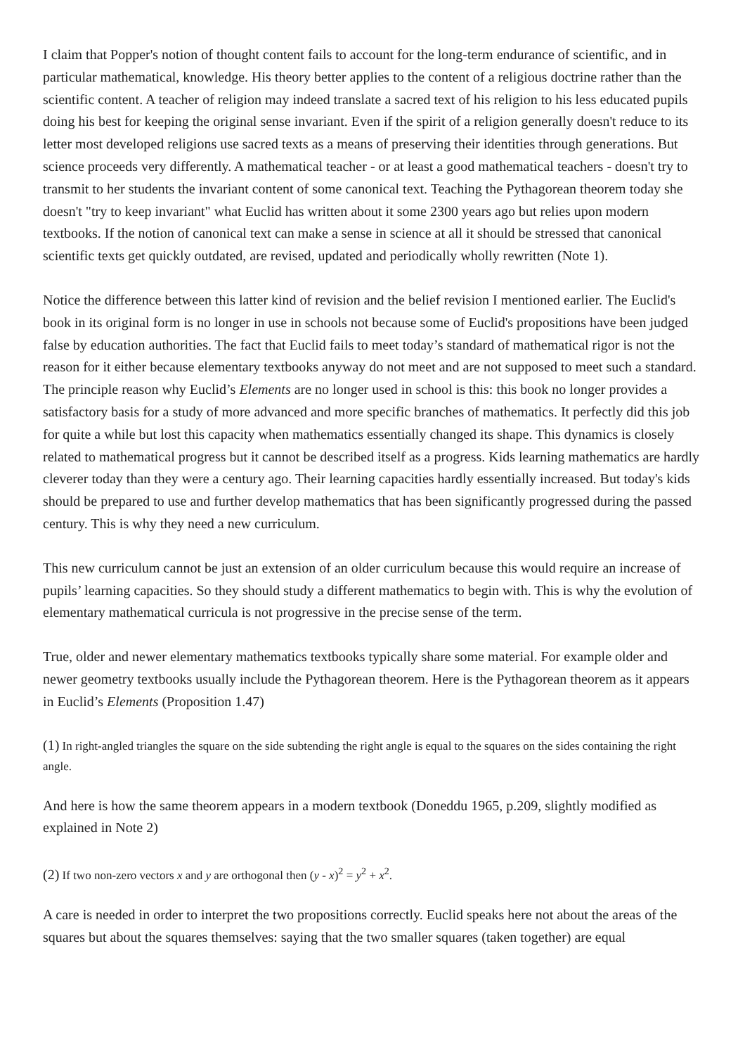I claim that Popper's notion of thought content fails to account for the long-term endurance of scientific, and in particular mathematical, knowledge. His theory better applies to the content of a religious doctrine rather than the scientific content. A teacher of religion may indeed translate a sacred text of his religion to his less educated pupils doing his best for keeping the original sense invariant. Even if the spirit of a religion generally doesn't reduce to its letter most developed religions use sacred texts as a means of preserving their identities through generations. But science proceeds very differently. A mathematical teacher - or at least a good mathematical teachers - doesn't try to transmit to her students the invariant content of some canonical text. Teaching the Pythagorean theorem today she doesn't "try to keep invariant" what Euclid has written about it some 2300 years ago but relies upon modern textbooks. If the notion of canonical text can make a sense in science at all it should be stressed that canonical scientific texts get quickly outdated, are revised, updated and periodically wholly rewritten (Note 1).
Notice the difference between this latter kind of revision and the belief revision I mentioned earlier. The Euclid's book in its original form is no longer in use in schools not because some of Euclid's propositions have been judged false by education authorities. The fact that Euclid fails to meet today’s standard of mathematical rigor is not the reason for it either because elementary textbooks anyway do not meet and are not supposed to meet such a standard. The principle reason why Euclid’s Elements are no longer used in school is this: this book no longer provides a satisfactory basis for a study of more advanced and more specific branches of mathematics. It perfectly did this job for quite a while but lost this capacity when mathematics essentially changed its shape. This dynamics is closely related to mathematical progress but it cannot be described itself as a progress. Kids learning mathematics are hardly cleverer today than they were a century ago. Their learning capacities hardly essentially increased. But today's kids should be prepared to use and further develop mathematics that has been significantly progressed during the passed century. This is why they need a new curriculum.
This new curriculum cannot be just an extension of an older curriculum because this would require an increase of pupils’ learning capacities. So they should study a different mathematics to begin with. This is why the evolution of elementary mathematical curricula is not progressive in the precise sense of the term.
True, older and newer elementary mathematics textbooks typically share some material. For example older and newer geometry textbooks usually include the Pythagorean theorem. Here is the Pythagorean theorem as it appears in Euclid’s Elements (Proposition 1.47)
(1) In right-angled triangles the square on the side subtending the right angle is equal to the squares on the sides containing the right angle.
And here is how the same theorem appears in a modern textbook (Doneddu 1965, p.209, slightly modified as explained in Note 2)
(2) If two non-zero vectors x and y are orthogonal then (y - x)<sup>2</sup> = y<sup>2</sup> + x<sup>2</sup>.
A care is needed in order to interpret the two propositions correctly. Euclid speaks here not about the areas of the squares but about the squares themselves: saying that the two smaller squares (taken together) are equal